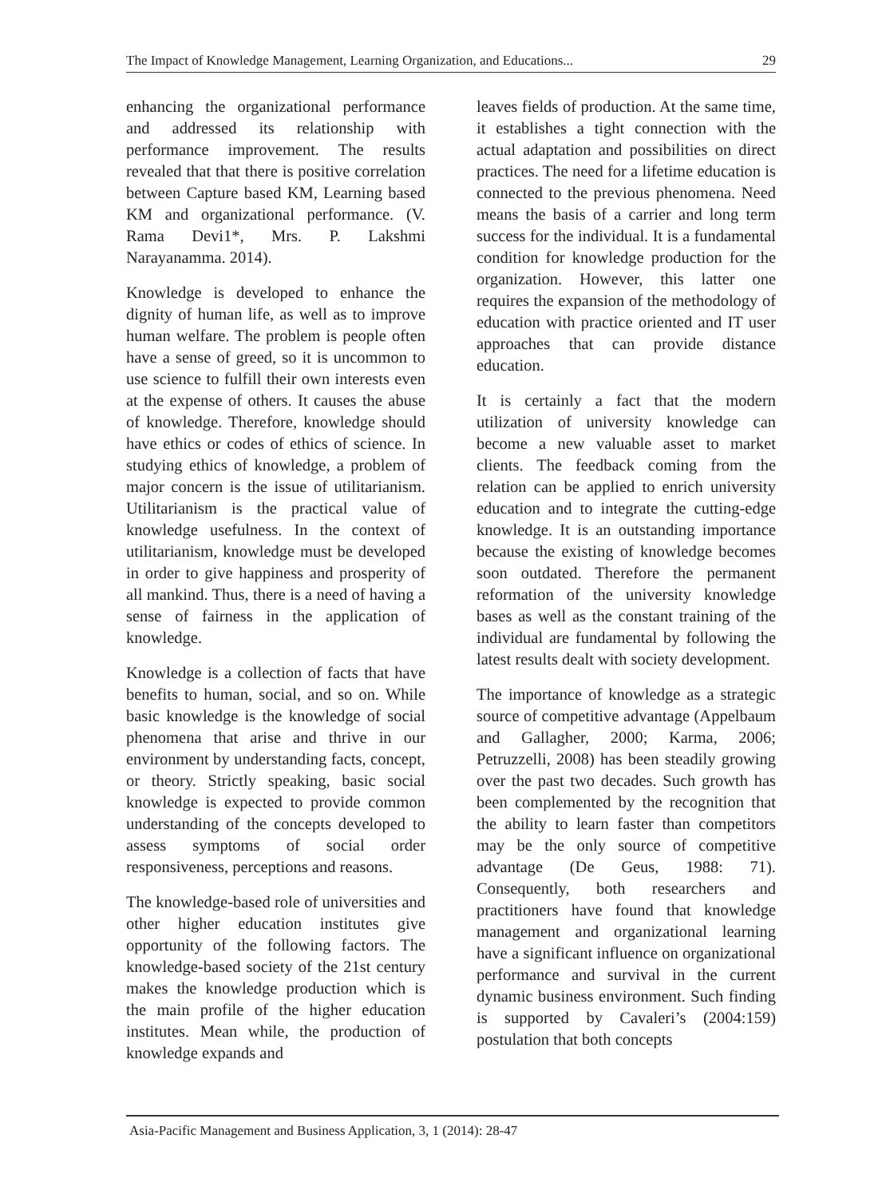The Impact of Knowledge Management, Learning Organization, and Educations... 29
enhancing the organizational performance and addressed its relationship with performance improvement. The results revealed that that there is positive correlation between Capture based KM, Learning based KM and organizational performance. (V. Rama Devi1*, Mrs. P. Lakshmi Narayanamma. 2014).
Knowledge is developed to enhance the dignity of human life, as well as to improve human welfare. The problem is people often have a sense of greed, so it is uncommon to use science to fulfill their own interests even at the expense of others. It causes the abuse of knowledge. Therefore, knowledge should have ethics or codes of ethics of science. In studying ethics of knowledge, a problem of major concern is the issue of utilitarianism. Utilitarianism is the practical value of knowledge usefulness. In the context of utilitarianism, knowledge must be developed in order to give happiness and prosperity of all mankind. Thus, there is a need of having a sense of fairness in the application of knowledge.
Knowledge is a collection of facts that have benefits to human, social, and so on. While basic knowledge is the knowledge of social phenomena that arise and thrive in our environment by understanding facts, concept, or theory. Strictly speaking, basic social knowledge is expected to provide common understanding of the concepts developed to assess symptoms of social order responsiveness, perceptions and reasons.
The knowledge-based role of universities and other higher education institutes give opportunity of the following factors. The knowledge-based society of the 21st century makes the knowledge production which is the main profile of the higher education institutes. Mean while, the production of knowledge expands and
leaves fields of production. At the same time, it establishes a tight connection with the actual adaptation and possibilities on direct practices. The need for a lifetime education is connected to the previous phenomena. Need means the basis of a carrier and long term success for the individual. It is a fundamental condition for knowledge production for the organization. However, this latter one requires the expansion of the methodology of education with practice oriented and IT user approaches that can provide distance education.
It is certainly a fact that the modern utilization of university knowledge can become a new valuable asset to market clients. The feedback coming from the relation can be applied to enrich university education and to integrate the cutting-edge knowledge. It is an outstanding importance because the existing of knowledge becomes soon outdated. Therefore the permanent reformation of the university knowledge bases as well as the constant training of the individual are fundamental by following the latest results dealt with society development.
The importance of knowledge as a strategic source of competitive advantage (Appelbaum and Gallagher, 2000; Karma, 2006; Petruzzelli, 2008) has been steadily growing over the past two decades. Such growth has been complemented by the recognition that the ability to learn faster than competitors may be the only source of competitive advantage (De Geus, 1988: 71). Consequently, both researchers and practitioners have found that knowledge management and organizational learning have a significant influence on organizational performance and survival in the current dynamic business environment. Such finding is supported by Cavaleri’s (2004:159) postulation that both concepts
Asia-Pacific Management and Business Application, 3, 1 (2014): 28-47